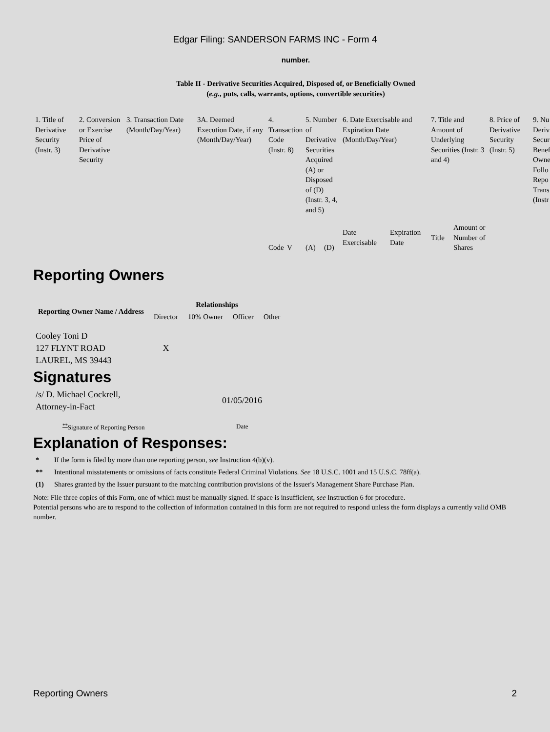Edgar Filing: SANDERSON FARMS INC - Form 4
number.
Table II - Derivative Securities Acquired, Disposed of, or Beneficially Owned
(e.g., puts, calls, warrants, options, convertible securities)
| 1. Title of Derivative Security (Instr. 3) | 2. Conversion or Exercise Price of Derivative Security | 3. Transaction Date (Month/Day/Year) | 3A. Deemed Execution Date, if any (Month/Day/Year) | 4. Transaction Code (Instr. 8) | | 5. Number of Derivative Securities Acquired (A) or Disposed of (D) (Instr. 3, 4, and 5) | | 6. Date Exercisable and Expiration Date (Month/Day/Year) | | 7. Title and Amount of Underlying Securities (Instr. 3 and 4) | | 8. Price of Derivative Security (Instr. 5) | 9. Nu Deriv Secur Benef Owne Follo Repo Trans (Instr |
| | | | | Code | V | (A) | (D) | Date Exercisable | Expiration Date | Title | Amount or Number of Shares | | |
Reporting Owners
| Reporting Owner Name / Address | Relationships | | | |
| --- | --- | --- | --- | --- |
| | Director | 10% Owner | Officer | Other |
| Cooley Toni D 127 FLYNT ROAD LAUREL, MS 39443 | X | | | |
Signatures
| /s/ D. Michael Cockrell, Attorney-in-Fact | 01/05/2016 |
| <sup>**</sup> Signature of Reporting Person | Date |
Explanation of Responses:
* If the form is filed by more than one reporting person, see Instruction 4(b)(v).
** Intentional misstatements or omissions of facts constitute Federal Criminal Violations. See 18 U.S.C. 1001 and 15 U.S.C. 78ff(a).
(1) Shares granted by the Issuer pursuant to the matching contribution provisions of the Issuer's Management Share Purchase Plan.
Note: File three copies of this Form, one of which must be manually signed. If space is insufficient, see Instruction 6 for procedure.
Potential persons who are to respond to the collection of information contained in this form are not required to respond unless the form displays a currently valid OMB number.
Reporting Owners 2